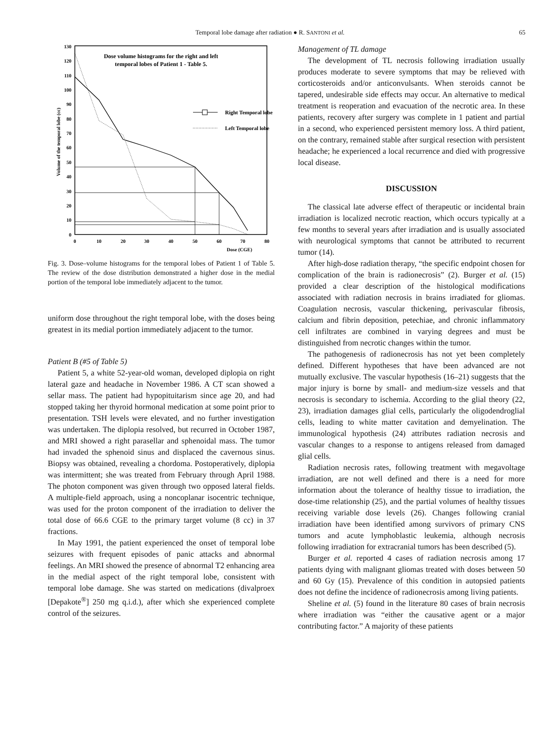Temporal lobe damage after radiation ● R. SANTONI et al. 65
Volume of the temporal lobe (cc)
0
10
20
30
40
50
60
70
80
90
100
110
120
130
0
10
20
30
40
50
60
70
80
Dose (CGE)
Dose volume histograms for the right and left
temporal lobes of Patient 1 - Table 5.
Right Temporal lobe
Left Temporal lobe
Fig. 3. Dose–volume histograms for the temporal lobes of Patient 1 of Table 5. The review of the dose distribution demonstrated a higher dose in the medial portion of the temporal lobe immediately adjacent to the tumor.
uniform dose throughout the right temporal lobe, with the doses being greatest in its medial portion immediately adjacent to the tumor.
Patient B (#5 of Table 5)
Patient 5, a white 52-year-old woman, developed diplopia on right lateral gaze and headache in November 1986. A CT scan showed a sellar mass. The patient had hypopituitarism since age 20, and had stopped taking her thyroid hormonal medication at some point prior to presentation. TSH levels were elevated, and no further investigation was undertaken. The diplopia resolved, but recurred in October 1987, and MRI showed a right parasellar and sphenoidal mass. The tumor had invaded the sphenoid sinus and displaced the cavernous sinus. Biopsy was obtained, revealing a chordoma. Postoperatively, diplopia was intermittent; she was treated from February through April 1988. The photon component was given through two opposed lateral fields. A multiple-field approach, using a noncoplanar isocentric technique, was used for the proton component of the irradiation to deliver the total dose of 66.6 CGE to the primary target volume (8 cc) in 37 fractions.
In May 1991, the patient experienced the onset of temporal lobe seizures with frequent episodes of panic attacks and abnormal feelings. An MRI showed the presence of abnormal T2 enhancing area in the medial aspect of the right temporal lobe, consistent with temporal lobe damage. She was started on medications (divalproex [Depakote<sup>®</sup>] 250 mg q.i.d.), after which she experienced complete control of the seizures.
Management of TL damage
The development of TL necrosis following irradiation usually produces moderate to severe symptoms that may be relieved with corticosteroids and/or anticonvulsants. When steroids cannot be tapered, undesirable side effects may occur. An alternative to medical treatment is reoperation and evacuation of the necrotic area. In these patients, recovery after surgery was complete in 1 patient and partial in a second, who experienced persistent memory loss. A third patient, on the contrary, remained stable after surgical resection with persistent headache; he experienced a local recurrence and died with progressive local disease.
DISCUSSION
The classical late adverse effect of therapeutic or incidental brain irradiation is localized necrotic reaction, which occurs typically at a few months to several years after irradiation and is usually associated with neurological symptoms that cannot be attributed to recurrent tumor (14).
After high-dose radiation therapy, “the specific endpoint chosen for complication of the brain is radionecrosis” (2). Burger et al. (15) provided a clear description of the histological modifications associated with radiation necrosis in brains irradiated for gliomas. Coagulation necrosis, vascular thickening, perivascular fibrosis, calcium and fibrin deposition, petechiae, and chronic inflammatory cell infiltrates are combined in varying degrees and must be distinguished from necrotic changes within the tumor.
The pathogenesis of radionecrosis has not yet been completely defined. Different hypotheses that have been advanced are not mutually exclusive. The vascular hypothesis (16–21) suggests that the major injury is borne by small- and medium-size vessels and that necrosis is secondary to ischemia. According to the glial theory (22, 23), irradiation damages glial cells, particularly the oligodendroglial cells, leading to white matter cavitation and demyelination. The immunological hypothesis (24) attributes radiation necrosis and vascular changes to a response to antigens released from damaged glial cells.
Radiation necrosis rates, following treatment with megavoltage irradiation, are not well defined and there is a need for more information about the tolerance of healthy tissue to irradiation, the dose-time relationship (25), and the partial volumes of healthy tissues receiving variable dose levels (26). Changes following cranial irradiation have been identified among survivors of primary CNS tumors and acute lymphoblastic leukemia, although necrosis following irradiation for extracranial tumors has been described (5).
Burger et al. reported 4 cases of radiation necrosis among 17 patients dying with malignant gliomas treated with doses between 50 and 60 Gy (15). Prevalence of this condition in autopsied patients does not define the incidence of radionecrosis among living patients.
Sheline et al. (5) found in the literature 80 cases of brain necrosis where irradiation was “either the causative agent or a major contributing factor.” A majority of these patients